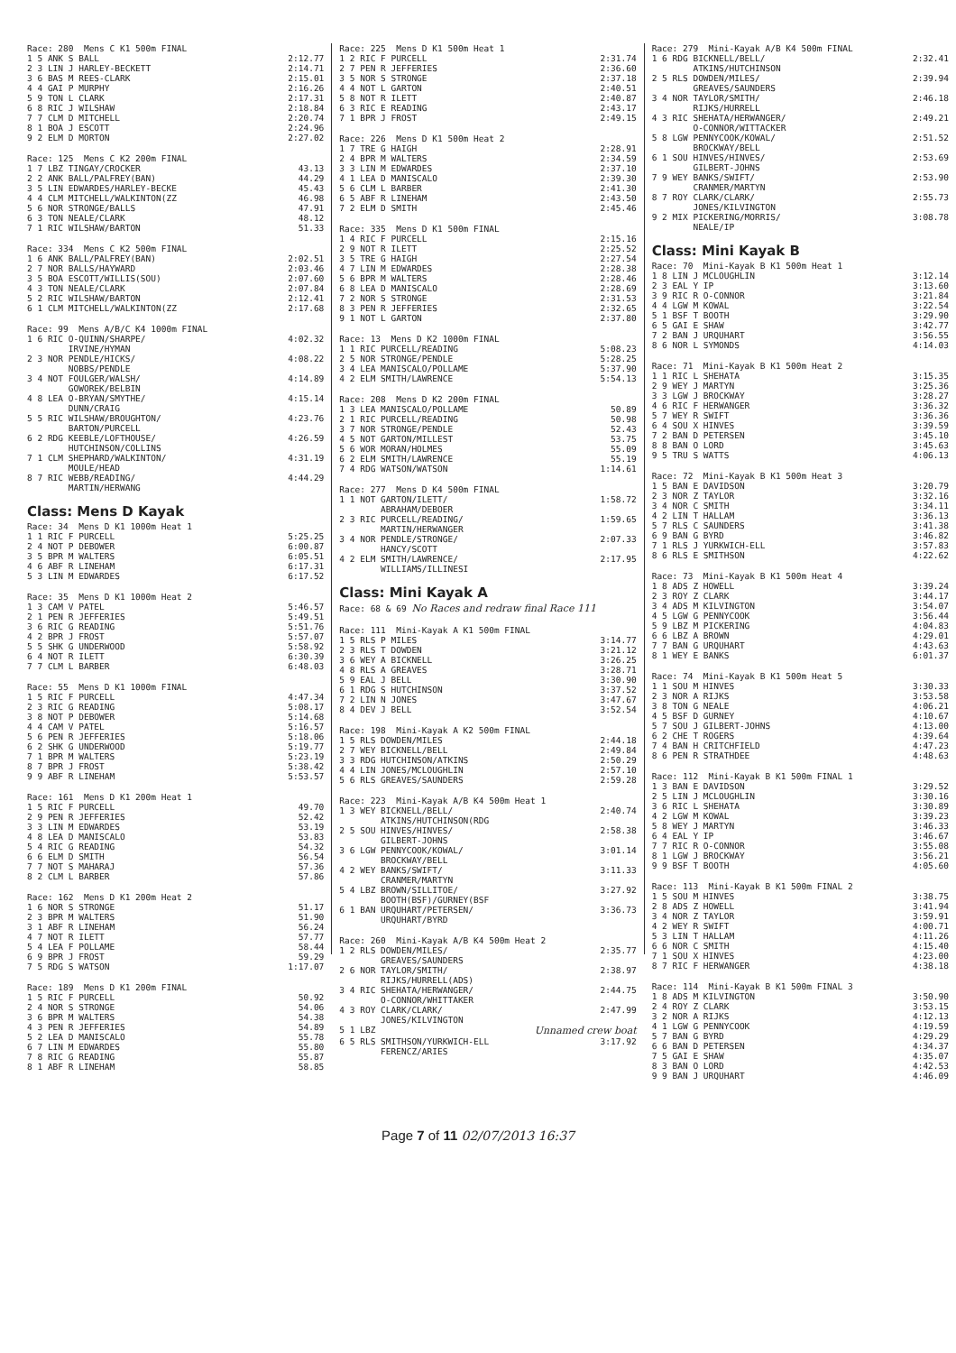Race: 280 Mens C K1 500m FINAL
| 1 5 ANK S BALL | 2:12.77 |
| 2 3 LIN J HARLEY-BECKETT | 2:14.71 |
| 3 6 BAS M REES-CLARK | 2:15.01 |
| 4 4 GAI P MURPHY | 2:16.26 |
| 5 9 TON L CLARK | 2:17.31 |
| 6 8 RIC J WILSHAW | 2:18.84 |
| 7 7 CLM D MITCHELL | 2:20.74 |
| 8 1 BOA J ESCOTT | 2:24.96 |
| 9 2 ELM D MORTON | 2:27.02 |
Race: 125 Mens C K2 200m FINAL
| 1 7 LBZ TINGAY/CROCKER | 43.13 |
| 2 2 ANK BALL/PALFREY(BAN) | 44.29 |
| 3 5 LIN EDWARDES/HARLEY-BECKE | 45.43 |
| 4 4 CLM MITCHELL/WALKINTON(ZZ | 46.98 |
| 5 6 NOR STRONGE/BALLS | 47.91 |
| 6 3 TON NEALE/CLARK | 48.12 |
| 7 1 RIC WILSHAW/BARTON | 51.33 |
Race: 334 Mens C K2 500m FINAL
| 1 6 ANK BALL/PALFREY(BAN) | 2:02.51 |
| 2 7 NOR BALLS/HAYWARD | 2:03.46 |
| 3 5 BOA ESCOTT/WILLIS(SOU) | 2:07.60 |
| 4 3 TON NEALE/CLARK | 2:07.84 |
| 5 2 RIC WILSHAW/BARTON | 2:12.41 |
| 6 1 CLM MITCHELL/WALKINTON(ZZ | 2:17.68 |
Race: 99 Mens A/B/C K4 1000m FINAL
| 1 6 RIC O-QUINN/SHARPE/ IRVINE/HYMAN | 4:02.32 |
| 2 3 NOR PENDLE/HICKS/ NOBBS/PENDLE | 4:08.22 |
| 3 4 NOT FOULGER/WALSH/ GOWOREK/BELBIN | 4:14.89 |
| 4 8 LEA O-BRYAN/SMYTHE/ DUNN/CRAIG | 4:15.14 |
| 5 5 RIC WILSHAW/BROUGHTON/ BARTON/PURCELL | 4:23.76 |
| 6 2 RDG KEEBLE/LOFTHOUSE/ HUTCHINSON/COLLINS | 4:26.59 |
| 7 1 CLM SHEPHARD/WALKINTON/ MOULE/HEAD | 4:31.19 |
| 8 7 RIC WEBB/READING/ MARTIN/HERWANG | 4:44.29 |
Class: Mens D Kayak
Race: 34 Mens D K1 1000m Heat 1
| 1 1 RIC F PURCELL | 5:25.25 |
| 2 4 NOT P DEBOWER | 6:00.87 |
| 3 5 BPR M WALTERS | 6:05.51 |
| 4 6 ABF R LINEHAM | 6:17.31 |
| 5 3 LIN M EDWARDES | 6:17.52 |
Race: 35 Mens D K1 1000m Heat 2
| 1 3 CAM V PATEL | 5:46.57 |
| 2 1 PEN R JEFFERIES | 5:49.51 |
| 3 6 RIC G READING | 5:51.76 |
| 4 2 BPR J FROST | 5:57.07 |
| 5 5 SHK G UNDERWOOD | 5:58.92 |
| 6 4 NOT R ILETT | 6:30.39 |
| 7 7 CLM L BARBER | 6:48.03 |
Race: 55 Mens D K1 1000m FINAL
| 1 5 RIC F PURCELL | 4:47.34 |
| 2 3 RIC G READING | 5:08.17 |
| 3 8 NOT P DEBOWER | 5:14.68 |
| 4 4 CAM V PATEL | 5:16.57 |
| 5 6 PEN R JEFFERIES | 5:18.06 |
| 6 2 SHK G UNDERWOOD | 5:19.77 |
| 7 1 BPR M WALTERS | 5:23.19 |
| 8 7 BPR J FROST | 5:38.42 |
| 9 9 ABF R LINEHAM | 5:53.57 |
Race: 161 Mens D K1 200m Heat 1
| 1 5 RIC F PURCELL | 49.70 |
| 2 9 PEN R JEFFERIES | 52.42 |
| 3 3 LIN M EDWARDES | 53.19 |
| 4 8 LEA D MANISCALO | 53.83 |
| 5 4 RIC G READING | 54.32 |
| 6 6 ELM D SMITH | 56.54 |
| 7 7 NOT S MAHARAJ | 57.36 |
| 8 2 CLM L BARBER | 57.86 |
Race: 162 Mens D K1 200m Heat 2
| 1 6 NOR S STRONGE | 51.17 |
| 2 3 BPR M WALTERS | 51.90 |
| 3 1 ABF R LINEHAM | 56.24 |
| 4 7 NOT R ILETT | 57.77 |
| 5 4 LEA F POLLAME | 58.44 |
| 6 9 BPR J FROST | 59.29 |
| 7 5 RDG S WATSON | 1:17.07 |
Race: 189 Mens D K1 200m FINAL
| 1 5 RIC F PURCELL | 50.92 |
| 2 4 NOR S STRONGE | 54.06 |
| 3 6 BPR M WALTERS | 54.38 |
| 4 3 PEN R JEFFERIES | 54.89 |
| 5 2 LEA D MANISCALO | 55.78 |
| 6 7 LIN M EDWARDES | 55.80 |
| 7 8 RIC G READING | 55.87 |
| 8 1 ABF R LINEHAM | 58.85 |
Race: 225 Mens D K1 500m Heat 1
| 1 2 RIC F PURCELL | 2:31.74 |
| 2 7 PEN R JEFFERIES | 2:36.60 |
| 3 5 NOR S STRONGE | 2:37.18 |
| 4 4 NOT L GARTON | 2:40.51 |
| 5 8 NOT R ILETT | 2:40.87 |
| 6 3 RIC E READING | 2:43.17 |
| 7 1 BPR J FROST | 2:49.15 |
Race: 226 Mens D K1 500m Heat 2
| 1 7 TRE G HAIGH | 2:28.91 |
| 2 4 BPR M WALTERS | 2:34.59 |
| 3 3 LIN M EDWARDES | 2:37.10 |
| 4 1 LEA D MANISCALO | 2:39.30 |
| 5 6 CLM L BARBER | 2:41.30 |
| 6 5 ABF R LINEHAM | 2:43.50 |
| 7 2 ELM D SMITH | 2:45.46 |
Race: 335 Mens D K1 500m FINAL
| 1 4 RIC F PURCELL | 2:15.16 |
| 2 9 NOT R ILETT | 2:25.52 |
| 3 5 TRE G HAIGH | 2:27.54 |
| 4 7 LIN M EDWARDES | 2:28.38 |
| 5 6 BPR M WALTERS | 2:28.46 |
| 6 8 LEA D MANISCALO | 2:28.69 |
| 7 2 NOR S STRONGE | 2:31.53 |
| 8 3 PEN R JEFFERIES | 2:32.65 |
| 9 1 NOT L GARTON | 2:37.80 |
Race: 13 Mens D K2 1000m FINAL
| 1 1 RIC PURCELL/READING | 5:08.23 |
| 2 5 NOR STRONGE/PENDLE | 5:28.25 |
| 3 4 LEA MANISCALO/POLLAME | 5:37.90 |
| 4 2 ELM SMITH/LAWRENCE | 5:54.13 |
Race: 208 Mens D K2 200m FINAL
| 1 3 LEA MANISCALO/POLLAME | 50.89 |
| 2 1 RIC PURCELL/READING | 50.98 |
| 3 7 NOR STRONGE/PENDLE | 52.43 |
| 4 5 NOT GARTON/MILLEST | 53.75 |
| 5 6 WOR MORAN/HOLMES | 55.09 |
| 6 2 ELM SMITH/LAWRENCE | 55.19 |
| 7 4 RDG WATSON/WATSON | 1:14.61 |
Race: 277 Mens D K4 500m FINAL
| 1 1 NOT GARTON/ILETT/ ABRAHAM/DEBOER | 1:58.72 |
| 2 3 RIC PURCELL/READING/ MARTIN/HERWANGER | 1:59.65 |
| 3 4 NOR PENDLE/STRONGE/ HANCY/SCOTT | 2:07.33 |
| 4 2 ELM SMITH/LAWRENCE/ WILLIAMS/ILLINESI | 2:17.95 |
Class: Mini Kayak A
Race: 68 & 69 No Races and redraw final Race 111
Race: 111 Mini-Kayak A K1 500m FINAL
| 1 5 RLS P MILES | 3:14.77 |
| 2 3 RLS T DOWDEN | 3:21.12 |
| 3 6 WEY A BICKNELL | 3:26.25 |
| 4 8 RLS A GREAVES | 3:28.71 |
| 5 9 EAL J BELL | 3:30.90 |
| 6 1 RDG S HUTCHINSON | 3:37.52 |
| 7 2 LIN N JONES | 3:47.67 |
| 8 4 DEV J BELL | 3:52.54 |
Race: 198 Mini-Kayak A K2 500m FINAL
| 1 5 RLS DOWDEN/MILES | 2:44.18 |
| 2 7 WEY BICKNELL/BELL | 2:49.84 |
| 3 3 RDG HUTCHINSON/ATKINS | 2:50.29 |
| 4 4 LIN JONES/MCLOUGHLIN | 2:57.10 |
| 5 6 RLS GREAVES/SAUNDERS | 2:59.28 |
Race: 223 Mini-Kayak A/B K4 500m Heat 1
| 1 3 WEY BICKNELL/BELL/ ATKINS/HUTCHINSON(RDG | 2:40.74 |
| 2 5 SOU HINVES/HINVES/ GILBERT-JOHNS | 2:58.38 |
| 3 6 LGW PENNYCOOK/KOWAL/ BROCKWAY/BELL | 3:01.14 |
| 4 2 WEY BANKS/SWIFT/ CRANMER/MARTYN | 3:11.33 |
| 5 4 LBZ BROWN/SILLITOE/ BOOTH(BSF)/GURNEY(BSF | 3:27.92 |
| 6 1 BAN URQUHART/PETERSEN/ URQUHART/BYRD | 3:36.73 |
Race: 260 Mini-Kayak A/B K4 500m Heat 2
| 1 2 RLS DOWDEN/MILES/ GREAVES/SAUNDERS | 2:35.77 |
| 2 6 NOR TAYLOR/SMITH/ RIJKS/HURRELL(ADS) | 2:38.97 |
| 3 4 RIC SHEHATA/HERWANGER/ O-CONNOR/WHITTAKER | 2:44.75 |
| 4 3 ROY CLARK/CLARK/ JONES/KILVINGTON | 2:47.99 |
| 5 1 LBZ | Unnamed crew boat |
| 6 5 RLS SMITHSON/YURKWICH-ELL FERENCZ/ARIES | 3:17.92 |
Race: 279 Mini-Kayak A/B K4 500m FINAL
| 1 6 RDG BICKNELL/BELL/ ATKINS/HUTCHINSON | 2:32.41 |
| 2 5 RLS DOWDEN/MILES/ GREAVES/SAUNDERS | 2:39.94 |
| 3 4 NOR TAYLOR/SMITH/ RIJKS/HURRELL | 2:46.18 |
| 4 3 RIC SHEHATA/HERWANGER/ O-CONNOR/WITTACKER | 2:49.21 |
| 5 8 LGW PENNYCOOK/KOWAL/ BROCKWAY/BELL | 2:51.52 |
| 6 1 SOU HINVES/HINVES/ GILBERT-JOHNS | 2:53.69 |
| 7 9 WEY BANKS/SWIFT/ CRANMER/MARTYN | 2:53.90 |
| 8 7 ROY CLARK/CLARK/ JONES/KILVINGTON | 2:55.73 |
| 9 2 MIX PICKERING/MORRIS/ NEALE/IP | 3:08.78 |
Class: Mini Kayak B
Race: 70 Mini-Kayak B K1 500m Heat 1
| 1 8 LIN J MCLOUGHLIN | 3:12.14 |
| 2 3 EAL Y IP | 3:13.60 |
| 3 9 RIC R O-CONNOR | 3:21.84 |
| 4 4 LGW M KOWAL | 3:22.54 |
| 5 1 BSF T BOOTH | 3:29.90 |
| 6 5 GAI E SHAW | 3:42.77 |
| 7 2 BAN J URQUHART | 3:56.55 |
| 8 6 NOR L SYMONDS | 4:14.03 |
Race: 71 Mini-Kayak B K1 500m Heat 2
| 1 1 RIC L SHEHATA | 3:15.35 |
| 2 9 WEY J MARTYN | 3:25.36 |
| 3 3 LGW J BROCKWAY | 3:28.27 |
| 4 6 RIC F HERWANGER | 3:36.32 |
| 5 7 WEY R SWIFT | 3:36.36 |
| 6 4 SOU X HINVES | 3:39.59 |
| 7 2 BAN D PETERSEN | 3:45.10 |
| 8 8 BAN O LORD | 3:45.63 |
| 9 5 TRU S WATTS | 4:06.13 |
Race: 72 Mini-Kayak B K1 500m Heat 3
| 1 5 BAN E DAVIDSON | 3:20.79 |
| 2 3 NOR Z TAYLOR | 3:32.16 |
| 3 4 NOR C SMITH | 3:34.11 |
| 4 2 LIN T HALLAM | 3:36.13 |
| 5 7 RLS C SAUNDERS | 3:41.38 |
| 6 9 BAN G BYRD | 3:46.82 |
| 7 1 RLS J YURKWICH-ELL | 3:57.83 |
| 8 6 RLS E SMITHSON | 4:22.62 |
Race: 73 Mini-Kayak B K1 500m Heat 4
| 1 8 ADS Z HOWELL | 3:39.24 |
| 2 3 ROY Z CLARK | 3:44.17 |
| 3 4 ADS M KILVINGTON | 3:54.07 |
| 4 5 LGW G PENNYCOOK | 3:56.44 |
| 5 9 LBZ M PICKERING | 4:04.83 |
| 6 6 LBZ A BROWN | 4:29.01 |
| 7 7 BAN G URQUHART | 4:43.63 |
| 8 1 WEY E BANKS | 6:01.37 |
Race: 74 Mini-Kayak B K1 500m Heat 5
| 1 1 SOU M HINVES | 3:30.33 |
| 2 3 NOR A RIJKS | 3:53.58 |
| 3 8 TON G NEALE | 4:06.21 |
| 4 5 BSF D GURNEY | 4:10.67 |
| 5 7 SOU J GILBERT-JOHNS | 4:13.00 |
| 6 2 CHE T ROGERS | 4:39.64 |
| 7 4 BAN H CRITCHFIELD | 4:47.23 |
| 8 6 PEN R STRATHDEE | 4:48.63 |
Race: 112 Mini-Kayak B K1 500m FINAL 1
| 1 3 BAN E DAVIDSON | 3:29.52 |
| 2 5 LIN J MCLOUGHLIN | 3:30.16 |
| 3 6 RIC L SHEHATA | 3:30.89 |
| 4 2 LGW M KOWAL | 3:39.23 |
| 5 8 WEY J MARTYN | 3:46.33 |
| 6 4 EAL Y IP | 3:46.67 |
| 7 7 RIC R O-CONNOR | 3:55.08 |
| 8 1 LGW J BROCKWAY | 3:56.21 |
| 9 9 BSF T BOOTH | 4:05.60 |
Race: 113 Mini-Kayak B K1 500m FINAL 2
| 1 5 SOU M HINVES | 3:38.75 |
| 2 8 ADS Z HOWELL | 3:41.94 |
| 3 4 NOR Z TAYLOR | 3:59.91 |
| 4 2 WEY R SWIFT | 4:00.71 |
| 5 3 LIN T HALLAM | 4:11.26 |
| 6 6 NOR C SMITH | 4:15.40 |
| 7 1 SOU X HINVES | 4:23.00 |
| 8 7 RIC F HERWANGER | 4:38.18 |
Race: 114 Mini-Kayak B K1 500m FINAL 3
| 1 8 ADS M KILVINGTON | 3:50.90 |
| 2 4 ROY Z CLARK | 3:53.15 |
| 3 2 NOR A RIJKS | 4:12.13 |
| 4 1 LGW G PENNYCOOK | 4:19.59 |
| 5 7 BAN G BYRD | 4:29.29 |
| 6 6 BAN D PETERSEN | 4:34.37 |
| 7 5 GAI E SHAW | 4:35.07 |
| 8 3 BAN O LORD | 4:42.53 |
| 9 9 BAN J URQUHART | 4:46.09 |
Page 7 of 11 02/07/2013 16:37